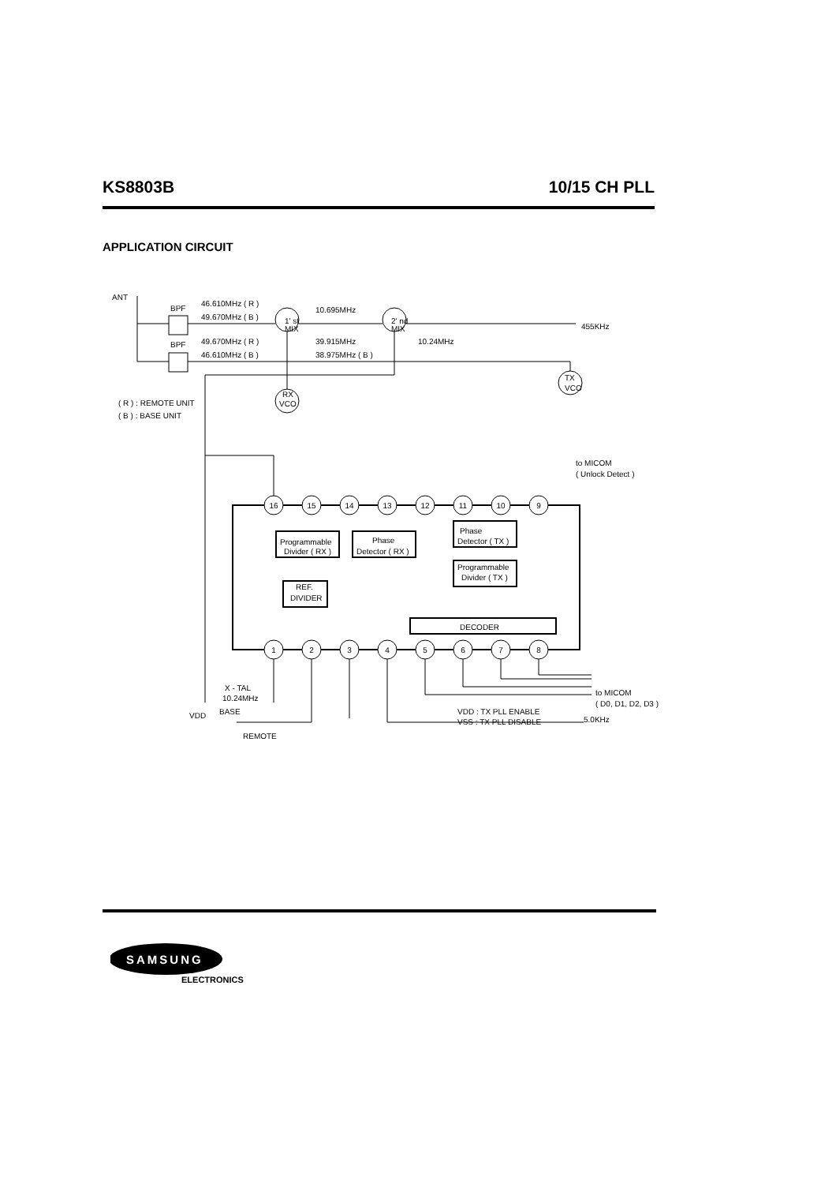KS8803B 10/15 CH PLL
APPLICATION CIRCUIT
ANT
BPF
BPF
46.610MHz ( R )
49.670MHz ( B )
49.670MHz ( R )
46.610MHz ( B )
10.695MHz
39.915MHz
38.975MHz ( B )
10.24MHz
455KHz
1' st
MIX
2' nd
MIX
( R ) : REMOTE UNIT
( B ) : BASE UNIT
RX
VCO
TX
VCO
to MICOM
( Unlock Detect )
Programmable
Divider ( RX )
Phase
Detector ( RX )
Phase
Detector ( TX )
Programmable
Divider ( TX )
REF.
DIVIDER
DECODER
X - TAL
10.24MHz
BASE
REMOTE
VDD
VDD : TX PLL ENABLE
VSS : TX PLL DISABLE
to MICOM
( D0, D1, D2, D3 )
5.0KHz
16
15
14
13
12
11
10
9
1
2
3
4
5
6
7
8
SAMSUNG
ELECTRONICS